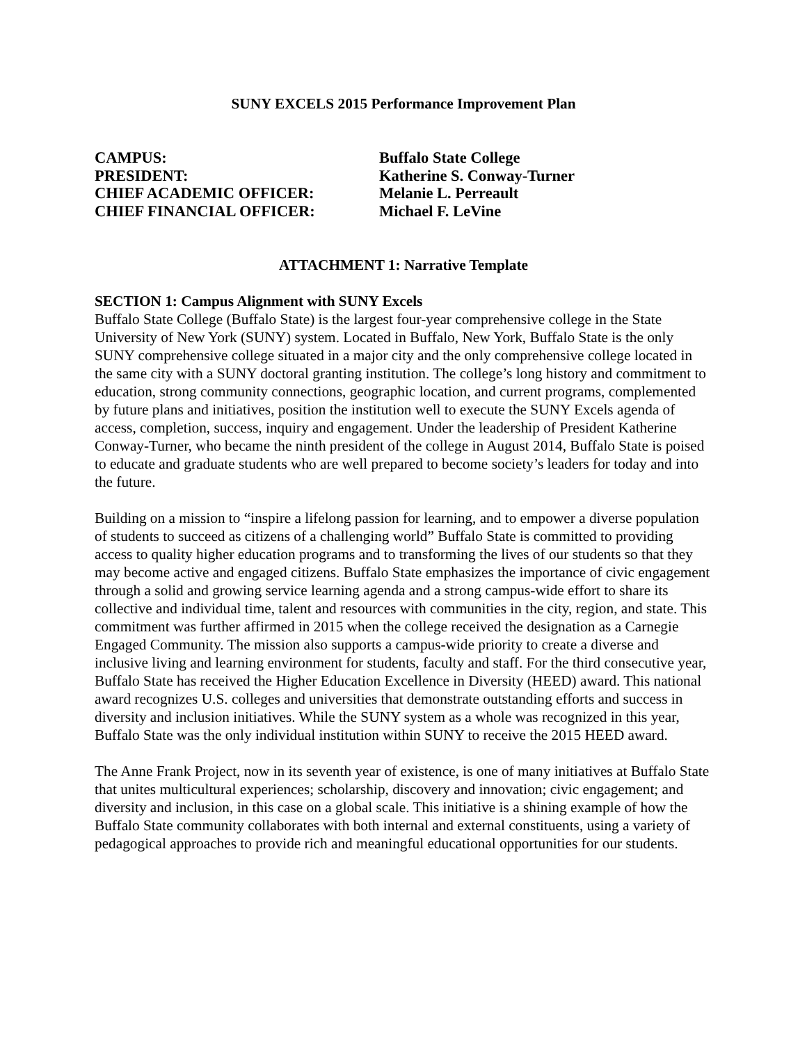SUNY EXCELS 2015 Performance Improvement Plan
CAMPUS:
Buffalo State College
PRESIDENT:
Katherine S. Conway-Turner
CHIEF ACADEMIC OFFICER:
Melanie L. Perreault
CHIEF FINANCIAL OFFICER:
Michael F. LeVine
ATTACHMENT 1: Narrative Template
SECTION 1: Campus Alignment with SUNY Excels
Buffalo State College (Buffalo State) is the largest four-year comprehensive college in the State University of New York (SUNY) system. Located in Buffalo, New York, Buffalo State is the only SUNY comprehensive college situated in a major city and the only comprehensive college located in the same city with a SUNY doctoral granting institution. The college’s long history and commitment to education, strong community connections, geographic location, and current programs, complemented by future plans and initiatives, position the institution well to execute the SUNY Excels agenda of access, completion, success, inquiry and engagement. Under the leadership of President Katherine Conway-Turner, who became the ninth president of the college in August 2014, Buffalo State is poised to educate and graduate students who are well prepared to become society’s leaders for today and into the future.
Building on a mission to “inspire a lifelong passion for learning, and to empower a diverse population of students to succeed as citizens of a challenging world” Buffalo State is committed to providing access to quality higher education programs and to transforming the lives of our students so that they may become active and engaged citizens. Buffalo State emphasizes the importance of civic engagement through a solid and growing service learning agenda and a strong campus-wide effort to share its collective and individual time, talent and resources with communities in the city, region, and state. This commitment was further affirmed in 2015 when the college received the designation as a Carnegie Engaged Community. The mission also supports a campus-wide priority to create a diverse and inclusive living and learning environment for students, faculty and staff. For the third consecutive year, Buffalo State has received the Higher Education Excellence in Diversity (HEED) award. This national award recognizes U.S. colleges and universities that demonstrate outstanding efforts and success in diversity and inclusion initiatives. While the SUNY system as a whole was recognized in this year, Buffalo State was the only individual institution within SUNY to receive the 2015 HEED award.
The Anne Frank Project, now in its seventh year of existence, is one of many initiatives at Buffalo State that unites multicultural experiences; scholarship, discovery and innovation; civic engagement; and diversity and inclusion, in this case on a global scale. This initiative is a shining example of how the Buffalo State community collaborates with both internal and external constituents, using a variety of pedagogical approaches to provide rich and meaningful educational opportunities for our students.